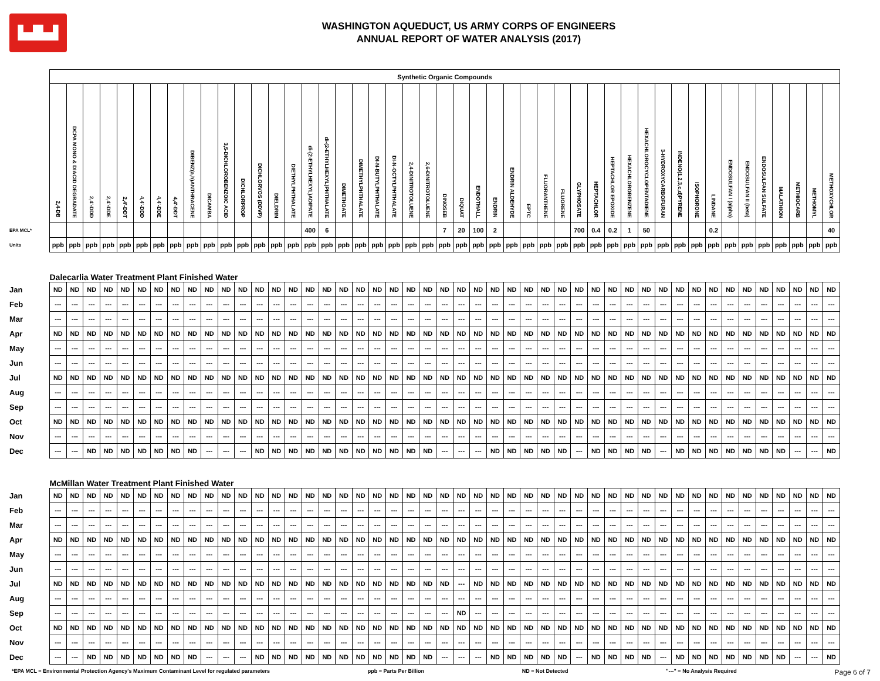▙▟▙▟
WASHINGTON AQUEDUCT, US ARMY CORPS OF ENGINEERS
ANNUAL REPORT OF WATER ANALYSIS (2017)
| | Synthetic Organic Compounds | | | | | | | | | | | | | | | | | | | | | | | | | | | | | | | | | | | | | | | | | | | | | | |
| --- | --- | --- | --- | --- | --- | --- | --- | --- | --- | --- | --- | --- | --- | --- | --- | --- | --- | --- | --- | --- | --- | --- | --- | --- | --- | --- | --- | --- | --- | --- | --- | --- | --- | --- | --- | --- | --- | --- | --- | --- | --- | --- | --- | --- | --- | --- | --- |
| | 2,4-DB | DCPA MONO & DIACID DEGRADATE | 2,4'-DDD | 2,4'-DDE | 2,4'-DDT | 4,4'-DDD | 4,4'-DDE | 4,4'-DDT | DIBENZ(a,h)ANTHRACENE | DICAMBA | 3,5-DICHLOROBENZOIC ACID | DICHLORPROP | DICHLORVOS (DDVP) | DIELDRIN | DIETHYLPHTHALATE | di-(2-ETHYLHEXYL)ADIPATE | di-(2-ETHYLHEXYL)PHTHALATE | DIMETHOATE | DIMETHYLPHTHALATE | DI-N-BUTYLPHTHALATE | DI-N-OCTYLPHTHALATE | 2,4-DINITROTOLUENE | 2,6-DINITROTOLUENE | DINOSEB | DIQUAT | ENDOTHALL | ENDRIN | ENDRIN ALDEHYDE | EPTC | FLUORANTHENE | FLUORENE | GLYPHOSATE | HEPTACHLOR | HEPTACHLOR EPOXIDE | HEXACHLOROBENZENE | HEXACHLOROCYCLOPENTADIENE | 3-HYDROXYCARBOFURAN | INDENO(1,2,3,c,d)PYRENE | ISOPHORONE | LINDANE | ENDOSULFAN I (alpha) | ENDOSULFAN II (beta) | ENDOSULFAN SULFATE | MALATHION | METHIOCARB | METHOMYL | METHOXYCHLOR |
| EPA MCL* | | | | | | | | | | | | | | | | 400 | 6 | | | | | | | 7 | 20 | 100 | 2 | | | | | 700 | 0.4 | 0.2 | 1 | 50 | | | | 0.2 | | | | | | | 40 |
| Units | ppb | ppb | ppb | ppb | ppb | ppb | ppb | ppb | ppb | ppb | ppb | ppb | ppb | ppb | ppb | ppb | ppb | ppb | ppb | ppb | ppb | ppb | ppb | ppb | ppb | ppb | ppb | ppb | ppb | ppb | ppb | ppb | ppb | ppb | ppb | ppb | ppb | ppb | ppb | ppb | ppb | ppb | ppb | ppb | ppb | ppb | ppb |
| | Dalecarlia Water Treatment Plant Finished Water | | | | | | | | | | | | | | | | | | | | | | | | | | | | | | | | | | | | | | | | | | | | | | |
| Jan | ND | ND | ND | ND | ND | ND | ND | ND | ND | ND | ND | ND | ND | ND | ND | ND | ND | ND | ND | ND | ND | ND | ND | ND | ND | ND | ND | ND | ND | ND | ND | ND | ND | ND | ND | ND | ND | ND | ND | ND | ND | ND | ND | ND | ND | ND | ND |
| Feb | --- | --- | --- | --- | --- | --- | --- | --- | --- | --- | --- | --- | --- | --- | --- | --- | --- | --- | --- | --- | --- | --- | --- | --- | --- | --- | --- | --- | --- | --- | --- | --- | --- | --- | --- | --- | --- | --- | --- | --- | --- | --- | --- | --- | --- | --- | --- |
| Mar | --- | --- | --- | --- | --- | --- | --- | --- | --- | --- | --- | --- | --- | --- | --- | --- | --- | --- | --- | --- | --- | --- | --- | --- | --- | --- | --- | --- | --- | --- | --- | --- | --- | --- | --- | --- | --- | --- | --- | --- | --- | --- | --- | --- | --- | --- | --- |
| Apr | ND | ND | ND | ND | ND | ND | ND | ND | ND | ND | ND | ND | ND | ND | ND | ND | ND | ND | ND | ND | ND | ND | ND | ND | ND | ND | ND | ND | ND | ND | ND | ND | ND | ND | ND | ND | ND | ND | ND | ND | ND | ND | ND | ND | ND | ND | ND |
| May | --- | --- | --- | --- | --- | --- | --- | --- | --- | --- | --- | --- | --- | --- | --- | --- | --- | --- | --- | --- | --- | --- | --- | --- | --- | --- | --- | --- | --- | --- | --- | --- | --- | --- | --- | --- | --- | --- | --- | --- | --- | --- | --- | --- | --- | --- | --- |
| Jun | --- | --- | --- | --- | --- | --- | --- | --- | --- | --- | --- | --- | --- | --- | --- | --- | --- | --- | --- | --- | --- | --- | --- | --- | --- | --- | --- | --- | --- | --- | --- | --- | --- | --- | --- | --- | --- | --- | --- | --- | --- | --- | --- | --- | --- | --- | --- |
| Jul | ND | ND | ND | ND | ND | ND | ND | ND | ND | ND | ND | ND | ND | ND | ND | ND | ND | ND | ND | ND | ND | ND | ND | ND | ND | ND | ND | ND | ND | ND | ND | ND | ND | ND | ND | ND | ND | ND | ND | ND | ND | ND | ND | ND | ND | ND | ND |
| Aug | --- | --- | --- | --- | --- | --- | --- | --- | --- | --- | --- | --- | --- | --- | --- | --- | --- | --- | --- | --- | --- | --- | --- | --- | --- | --- | --- | --- | --- | --- | --- | --- | --- | --- | --- | --- | --- | --- | --- | --- | --- | --- | --- | --- | --- | --- | --- |
| Sep | --- | --- | --- | --- | --- | --- | --- | --- | --- | --- | --- | --- | --- | --- | --- | --- | --- | --- | --- | --- | --- | --- | --- | --- | --- | --- | --- | --- | --- | --- | --- | --- | --- | --- | --- | --- | --- | --- | --- | --- | --- | --- | --- | --- | --- | --- | --- |
| Oct | ND | ND | ND | ND | ND | ND | ND | ND | ND | ND | ND | ND | ND | ND | ND | ND | ND | ND | ND | ND | ND | ND | ND | ND | ND | ND | ND | ND | ND | ND | ND | ND | ND | ND | ND | ND | ND | ND | ND | ND | ND | ND | ND | ND | ND | ND | ND |
| Nov | --- | --- | --- | --- | --- | --- | --- | --- | --- | --- | --- | --- | --- | --- | --- | --- | --- | --- | --- | --- | --- | --- | --- | --- | --- | --- | --- | --- | --- | --- | --- | --- | --- | --- | --- | --- | --- | --- | --- | --- | --- | --- | --- | --- | --- | --- | --- |
| Dec | --- | --- | ND | ND | ND | ND | ND | ND | ND | --- | --- | --- | ND | ND | ND | ND | ND | ND | ND | ND | ND | ND | ND | --- | --- | --- | ND | ND | ND | ND | ND | --- | ND | ND | ND | ND | --- | ND | ND | ND | ND | ND | ND | ND | --- | --- | ND |
| | McMillan Water Treatment Plant Finished Water | | | | | | | | | | | | | | | | | | | | | | | | | | | | | | | | | | | | | | | | | | | | | | |
| Jan | ND | ND | ND | ND | ND | ND | ND | ND | ND | ND | ND | ND | ND | ND | ND | ND | ND | ND | ND | ND | ND | ND | ND | ND | ND | ND | ND | ND | ND | ND | ND | ND | ND | ND | ND | ND | ND | ND | ND | ND | ND | ND | ND | ND | ND | ND | ND |
| Feb | --- | --- | --- | --- | --- | --- | --- | --- | --- | --- | --- | --- | --- | --- | --- | --- | --- | --- | --- | --- | --- | --- | --- | --- | --- | --- | --- | --- | --- | --- | --- | --- | --- | --- | --- | --- | --- | --- | --- | --- | --- | --- | --- | --- | --- | --- | --- |
| Mar | --- | --- | --- | --- | --- | --- | --- | --- | --- | --- | --- | --- | --- | --- | --- | --- | --- | --- | --- | --- | --- | --- | --- | --- | --- | --- | --- | --- | --- | --- | --- | --- | --- | --- | --- | --- | --- | --- | --- | --- | --- | --- | --- | --- | --- | --- | --- |
| Apr | ND | ND | ND | ND | ND | ND | ND | ND | ND | ND | ND | ND | ND | ND | ND | ND | ND | ND | ND | ND | ND | ND | ND | ND | ND | ND | ND | ND | ND | ND | ND | ND | ND | ND | ND | ND | ND | ND | ND | ND | ND | ND | ND | ND | ND | ND | ND |
| May | --- | --- | --- | --- | --- | --- | --- | --- | --- | --- | --- | --- | --- | --- | --- | --- | --- | --- | --- | --- | --- | --- | --- | --- | --- | --- | --- | --- | --- | --- | --- | --- | --- | --- | --- | --- | --- | --- | --- | --- | --- | --- | --- | --- | --- | --- | --- |
| Jun | --- | --- | --- | --- | --- | --- | --- | --- | --- | --- | --- | --- | --- | --- | --- | --- | --- | --- | --- | --- | --- | --- | --- | --- | --- | --- | --- | --- | --- | --- | --- | --- | --- | --- | --- | --- | --- | --- | --- | --- | --- | --- | --- | --- | --- | --- | --- |
| Jul | ND | ND | ND | ND | ND | ND | ND | ND | ND | ND | ND | ND | ND | ND | ND | ND | ND | ND | ND | ND | ND | ND | ND | ND | --- | ND | ND | ND | ND | ND | ND | ND | ND | ND | ND | ND | ND | ND | ND | ND | ND | ND | ND | ND | ND | ND | ND |
| Aug | --- | --- | --- | --- | --- | --- | --- | --- | --- | --- | --- | --- | --- | --- | --- | --- | --- | --- | --- | --- | --- | --- | --- | --- | --- | --- | --- | --- | --- | --- | --- | --- | --- | --- | --- | --- | --- | --- | --- | --- | --- | --- | --- | --- | --- | --- | --- |
| Sep | --- | --- | --- | --- | --- | --- | --- | --- | --- | --- | --- | --- | --- | --- | --- | --- | --- | --- | --- | --- | --- | --- | --- | --- | ND | --- | --- | --- | --- | --- | --- | --- | --- | --- | --- | --- | --- | --- | --- | --- | --- | --- | --- | --- | --- | --- | --- |
| Oct | ND | ND | ND | ND | ND | ND | ND | ND | ND | ND | ND | ND | ND | ND | ND | ND | ND | ND | ND | ND | ND | ND | ND | ND | ND | ND | ND | ND | ND | ND | ND | ND | ND | ND | ND | ND | ND | ND | ND | ND | ND | ND | ND | ND | ND | ND | ND |
| Nov | --- | --- | --- | --- | --- | --- | --- | --- | --- | --- | --- | --- | --- | --- | --- | --- | --- | --- | --- | --- | --- | --- | --- | --- | --- | --- | --- | --- | --- | --- | --- | --- | --- | --- | --- | --- | --- | --- | --- | --- | --- | --- | --- | --- | --- | --- | --- |
| Dec | --- | --- | ND | ND | ND | ND | ND | ND | ND | --- | --- | --- | ND | ND | ND | ND | ND | ND | ND | ND | ND | ND | ND | --- | --- | --- | ND | ND | ND | ND | ND | --- | ND | ND | ND | ND | --- | ND | ND | ND | ND | ND | ND | ND | --- | --- | ND |
*EPA MCL = Environmental Protection Agency's Maximum Contaminant Level for regulated parameters ppb = Parts Per Billion ND = Not Detected "---" = No Analysis Required Page 6 of 7